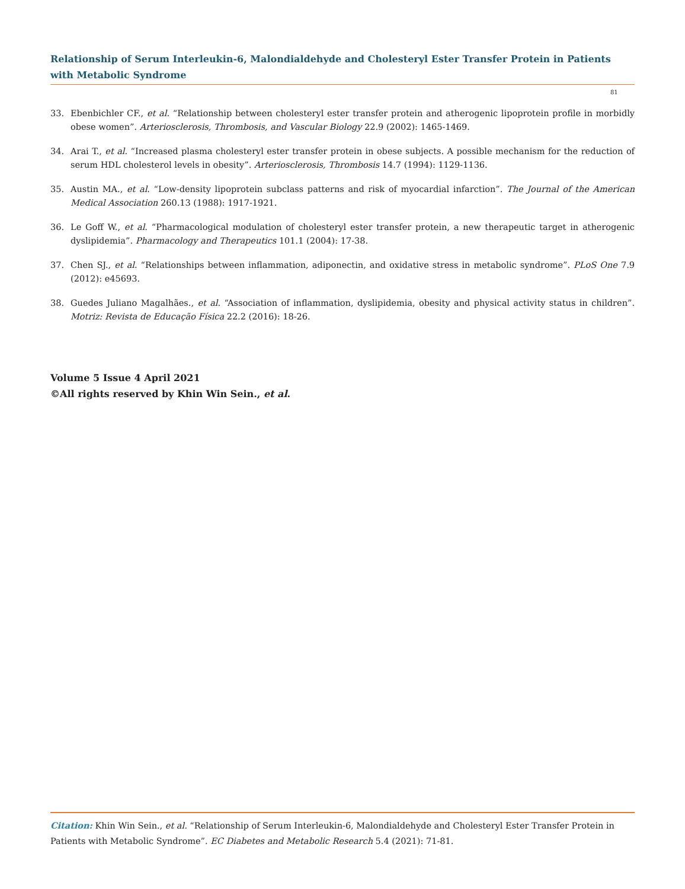Relationship of Serum Interleukin-6, Malondialdehyde and Cholesteryl Ester Transfer Protein in Patients with Metabolic Syndrome
81
33. Ebenbichler CF., et al. “Relationship between cholesteryl ester transfer protein and atherogenic lipoprotein profile in morbidly obese women”. Arteriosclerosis, Thrombosis, and Vascular Biology 22.9 (2002): 1465-1469.
34. Arai T., et al. “Increased plasma cholesteryl ester transfer protein in obese subjects. A possible mechanism for the reduction of serum HDL cholesterol levels in obesity”. Arteriosclerosis, Thrombosis 14.7 (1994): 1129-1136.
35. Austin MA., et al. “Low-density lipoprotein subclass patterns and risk of myocardial infarction”. The Journal of the American Medical Association 260.13 (1988): 1917-1921.
36. Le Goff W., et al. “Pharmacological modulation of cholesteryl ester transfer protein, a new therapeutic target in atherogenic dyslipid­emia”. Pharmacology and Therapeutics 101.1 (2004): 17-38.
37. Chen SJ., et al. “Relationships between inflammation, adiponectin, and oxidative stress in metabolic syndrome”. PLoS One 7.9 (2012): e45693.
38. Guedes Juliano Magalhães., et al. “Association of inflammation, dyslipidemia, obesity and physical activity status in children”. Motriz: Revista de Educação Física 22.2 (2016): 18-26.
Volume 5 Issue 4 April 2021
©All rights reserved by Khin Win Sein., et al.
Citation: Khin Win Sein., et al. “Relationship of Serum Interleukin-6, Malondialdehyde and Cholesteryl Ester Transfer Protein in Patients with Metabolic Syndrome”. EC Diabetes and Metabolic Research 5.4 (2021): 71-81.